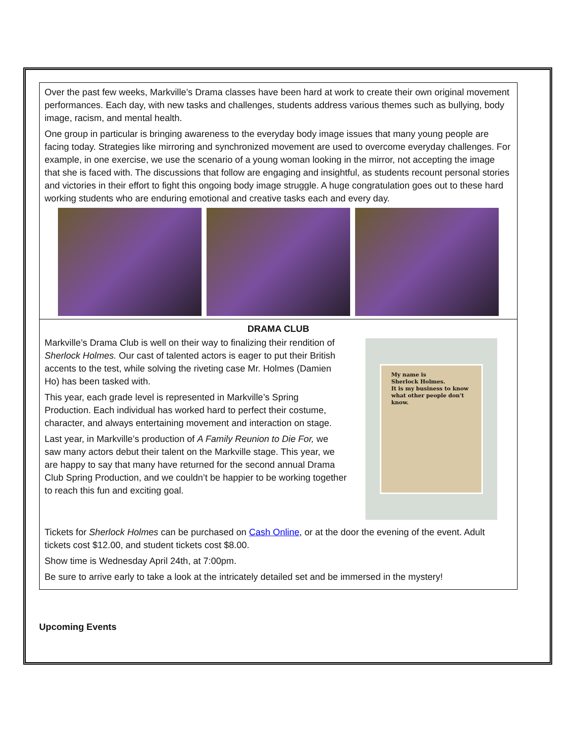Over the past few weeks, Markville’s Drama classes have been hard at work to create their own original movement performances. Each day, with new tasks and challenges, students address various themes such as bullying, body image, racism, and mental health.
One group in particular is bringing awareness to the everyday body image issues that many young people are facing today. Strategies like mirroring and synchronized movement are used to overcome everyday challenges. For example, in one exercise, we use the scenario of a young woman looking in the mirror, not accepting the image that she is faced with. The discussions that follow are engaging and insightful, as students recount personal stories and victories in their effort to fight this ongoing body image struggle. A huge congratulation goes out to these hard working students who are enduring emotional and creative tasks each and every day.
DRAMA CLUB
Markville’s Drama Club is well on their way to finalizing their rendition of Sherlock Holmes. Our cast of talented actors is eager to put their British accents to the test, while solving the riveting case Mr. Holmes (Damien Ho) has been tasked with.
This year, each grade level is represented in Markville’s Spring Production. Each individual has worked hard to perfect their costume, character, and always entertaining movement and interaction on stage.
Last year, in Markville’s production of A Family Reunion to Die For, we saw many actors debut their talent on the Markville stage. This year, we are happy to say that many have returned for the second annual Drama Club Spring Production, and we couldn’t be happier to be working together to reach this fun and exciting goal.
My name is
Sherlock Holmes.
It is my business to know
what other people don't know.
Tickets for Sherlock Holmes can be purchased on Cash Online, or at the door the evening of the event. Adult tickets cost $12.00, and student tickets cost $8.00.
Show time is Wednesday April 24th, at 7:00pm.
Be sure to arrive early to take a look at the intricately detailed set and be immersed in the mystery!
Upcoming Events